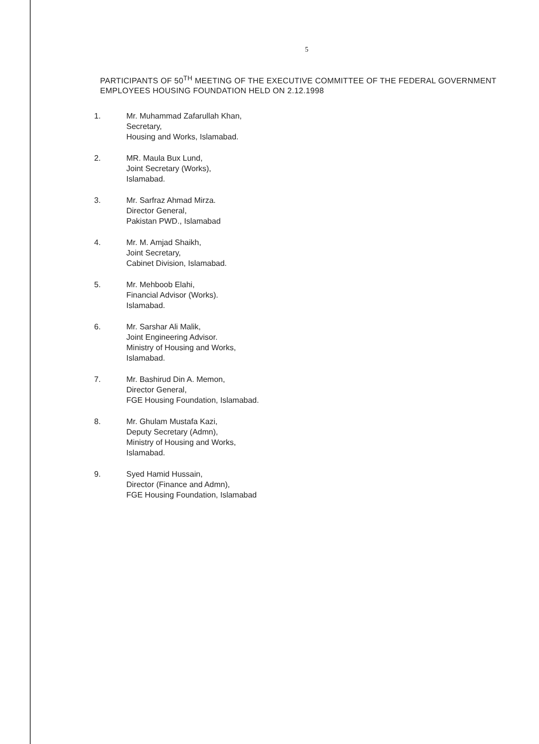5
PARTICIPANTS OF 50<sup>TH</sup> MEETING OF THE EXECUTIVE COMMITTEE OF THE FEDERAL GOVERNMENT EMPLOYEES HOUSING FOUNDATION HELD ON 2.12.1998
1. Mr. Muhammad Zafarullah Khan,
Secretary,
Housing and Works, Islamabad.
2. MR. Maula Bux Lund,
Joint Secretary (Works),
Islamabad.
3. Mr. Sarfraz Ahmad Mirza.
Director General,
Pakistan PWD., Islamabad
4. Mr. M. Amjad Shaikh,
Joint Secretary,
Cabinet Division, Islamabad.
5. Mr. Mehboob Elahi,
Financial Advisor (Works).
Islamabad.
6. Mr. Sarshar Ali Malik,
Joint Engineering Advisor.
Ministry of Housing and Works,
Islamabad.
7. Mr. Bashirud Din A. Memon,
Director General,
FGE Housing Foundation, Islamabad.
8. Mr. Ghulam Mustafa Kazi,
Deputy Secretary (Admn),
Ministry of Housing and Works,
Islamabad.
9. Syed Hamid Hussain,
Director (Finance and Admn),
FGE Housing Foundation, Islamabad